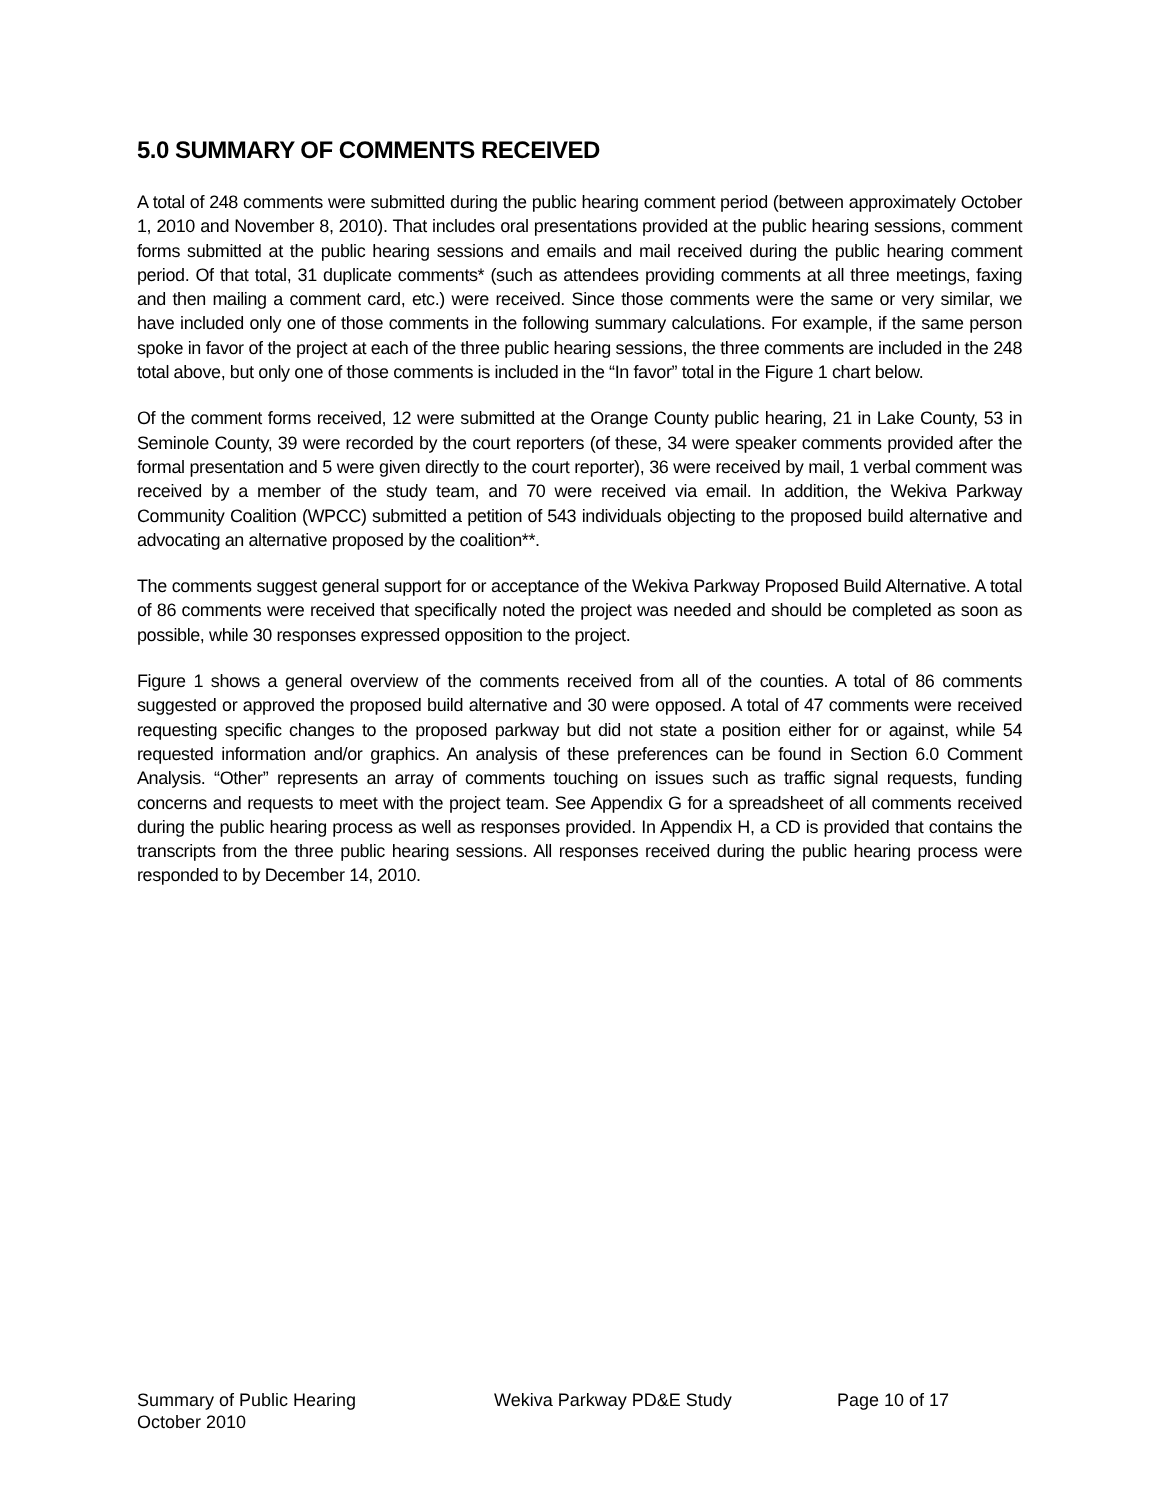5.0 SUMMARY OF COMMENTS RECEIVED
A total of 248 comments were submitted during the public hearing comment period (between approximately October 1, 2010 and November 8, 2010). That includes oral presentations provided at the public hearing sessions, comment forms submitted at the public hearing sessions and emails and mail received during the public hearing comment period. Of that total, 31 duplicate comments* (such as attendees providing comments at all three meetings, faxing and then mailing a comment card, etc.) were received. Since those comments were the same or very similar, we have included only one of those comments in the following summary calculations. For example, if the same person spoke in favor of the project at each of the three public hearing sessions, the three comments are included in the 248 total above, but only one of those comments is included in the “In favor” total in the Figure 1 chart below.
Of the comment forms received, 12 were submitted at the Orange County public hearing, 21 in Lake County, 53 in Seminole County, 39 were recorded by the court reporters (of these, 34 were speaker comments provided after the formal presentation and 5 were given directly to the court reporter), 36 were received by mail, 1 verbal comment was received by a member of the study team, and 70 were received via email. In addition, the Wekiva Parkway Community Coalition (WPCC) submitted a petition of 543 individuals objecting to the proposed build alternative and advocating an alternative proposed by the coalition**.
The comments suggest general support for or acceptance of the Wekiva Parkway Proposed Build Alternative. A total of 86 comments were received that specifically noted the project was needed and should be completed as soon as possible, while 30 responses expressed opposition to the project.
Figure 1 shows a general overview of the comments received from all of the counties. A total of 86 comments suggested or approved the proposed build alternative and 30 were opposed. A total of 47 comments were received requesting specific changes to the proposed parkway but did not state a position either for or against, while 54 requested information and/or graphics. An analysis of these preferences can be found in Section 6.0 Comment Analysis. “Other” represents an array of comments touching on issues such as traffic signal requests, funding concerns and requests to meet with the project team. See Appendix G for a spreadsheet of all comments received during the public hearing process as well as responses provided. In Appendix H, a CD is provided that contains the transcripts from the three public hearing sessions. All responses received during the public hearing process were responded to by December 14, 2010.
Summary of Public Hearing
October 2010
Wekiva Parkway PD&E Study Page 10 of 17